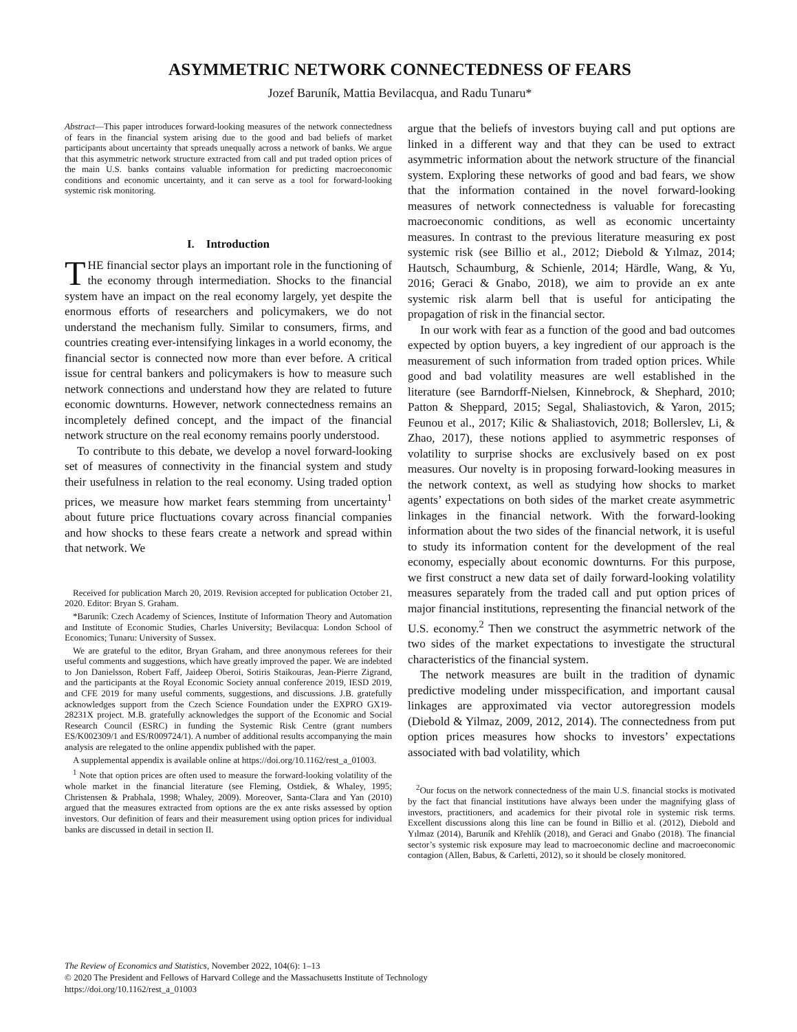ASYMMETRIC NETWORK CONNECTEDNESS OF FEARS
Jozef Baruník, Mattia Bevilacqua, and Radu Tunaru*
Abstract—This paper introduces forward-looking measures of the network connectedness of fears in the financial system arising due to the good and bad beliefs of market participants about uncertainty that spreads unequally across a network of banks. We argue that this asymmetric network structure extracted from call and put traded option prices of the main U.S. banks contains valuable information for predicting macroeconomic conditions and economic uncertainty, and it can serve as a tool for forward-looking systemic risk monitoring.
I. Introduction
THE financial sector plays an important role in the functioning of the economy through intermediation. Shocks to the financial system have an impact on the real economy largely, yet despite the enormous efforts of researchers and policymakers, we do not understand the mechanism fully. Similar to consumers, firms, and countries creating ever-intensifying linkages in a world economy, the financial sector is connected now more than ever before. A critical issue for central bankers and policymakers is how to measure such network connections and understand how they are related to future economic downturns. However, network connectedness remains an incompletely defined concept, and the impact of the financial network structure on the real economy remains poorly understood.
To contribute to this debate, we develop a novel forward-looking set of measures of connectivity in the financial system and study their usefulness in relation to the real economy. Using traded option prices, we measure how market fears stemming from uncertainty<sup>1</sup> about future price fluctuations covary across financial companies and how shocks to these fears create a network and spread within that network. We
Received for publication March 20, 2019. Revision accepted for publication October 21, 2020. Editor: Bryan S. Graham.
*Baruník: Czech Academy of Sciences, Institute of Information Theory and Automation and Institute of Economic Studies, Charles University; Bevilacqua: London School of Economics; Tunaru: University of Sussex.
We are grateful to the editor, Bryan Graham, and three anonymous referees for their useful comments and suggestions, which have greatly improved the paper. We are indebted to Jon Danielsson, Robert Faff, Jaideep Oberoi, Sotiris Staikouras, Jean-Pierre Zigrand, and the participants at the Royal Economic Society annual conference 2019, IESD 2019, and CFE 2019 for many useful comments, suggestions, and discussions. J.B. gratefully acknowledges support from the Czech Science Foundation under the EXPRO GX19-28231X project. M.B. gratefully acknowledges the support of the Economic and Social Research Council (ESRC) in funding the Systemic Risk Centre (grant numbers ES/K002309/1 and ES/R009724/1). A number of additional results accompanying the main analysis are relegated to the online appendix published with the paper.
A supplemental appendix is available online at https://doi.org/10.1162/rest_a_01003.
<sup>1</sup> Note that option prices are often used to measure the forward-looking volatility of the whole market in the financial literature (see Fleming, Ostdiek, & Whaley, 1995; Christensen & Prabhala, 1998; Whaley, 2009). Moreover, Santa-Clara and Yan (2010) argued that the measures extracted from options are the ex ante risks assessed by option investors. Our definition of fears and their measurement using option prices for individual banks are discussed in detail in section II.
argue that the beliefs of investors buying call and put options are linked in a different way and that they can be used to extract asymmetric information about the network structure of the financial system. Exploring these networks of good and bad fears, we show that the information contained in the novel forward-looking measures of network connectedness is valuable for forecasting macroeconomic conditions, as well as economic uncertainty measures. In contrast to the previous literature measuring ex post systemic risk (see Billio et al., 2012; Diebold & Yılmaz, 2014; Hautsch, Schaumburg, & Schienle, 2014; Härdle, Wang, & Yu, 2016; Geraci & Gnabo, 2018), we aim to provide an ex ante systemic risk alarm bell that is useful for anticipating the propagation of risk in the financial sector.
In our work with fear as a function of the good and bad outcomes expected by option buyers, a key ingredient of our approach is the measurement of such information from traded option prices. While good and bad volatility measures are well established in the literature (see Barndorff-Nielsen, Kinnebrock, & Shephard, 2010; Patton & Sheppard, 2015; Segal, Shaliastovich, & Yaron, 2015; Feunou et al., 2017; Kilic & Shaliastovich, 2018; Bollerslev, Li, & Zhao, 2017), these notions applied to asymmetric responses of volatility to surprise shocks are exclusively based on ex post measures. Our novelty is in proposing forward-looking measures in the network context, as well as studying how shocks to market agents’ expectations on both sides of the market create asymmetric linkages in the financial network. With the forward-looking information about the two sides of the financial network, it is useful to study its information content for the development of the real economy, especially about economic downturns. For this purpose, we first construct a new data set of daily forward-looking volatility measures separately from the traded call and put option prices of major financial institutions, representing the financial network of the U.S. economy.<sup>2</sup> Then we construct the asymmetric network of the two sides of the market expectations to investigate the structural characteristics of the financial system.
The network measures are built in the tradition of dynamic predictive modeling under misspecification, and important causal linkages are approximated via vector autoregression models (Diebold & Yilmaz, 2009, 2012, 2014). The connectedness from put option prices measures how shocks to investors’ expectations associated with bad volatility, which
<sup>2</sup> Our focus on the network connectedness of the main U.S. financial stocks is motivated by the fact that financial institutions have always been under the magnifying glass of investors, practitioners, and academics for their pivotal role in systemic risk terms. Excellent discussions along this line can be found in Billio et al. (2012), Diebold and Yılmaz (2014), Baruník and Křehlík (2018), and Geraci and Gnabo (2018). The financial sector’s systemic risk exposure may lead to macroeconomic decline and macroeconomic contagion (Allen, Babus, & Carletti, 2012), so it should be closely monitored.
The Review of Economics and Statistics, November 2022, 104(6): 1–13
© 2020 The President and Fellows of Harvard College and the Massachusetts Institute of Technology
https://doi.org/10.1162/rest_a_01003